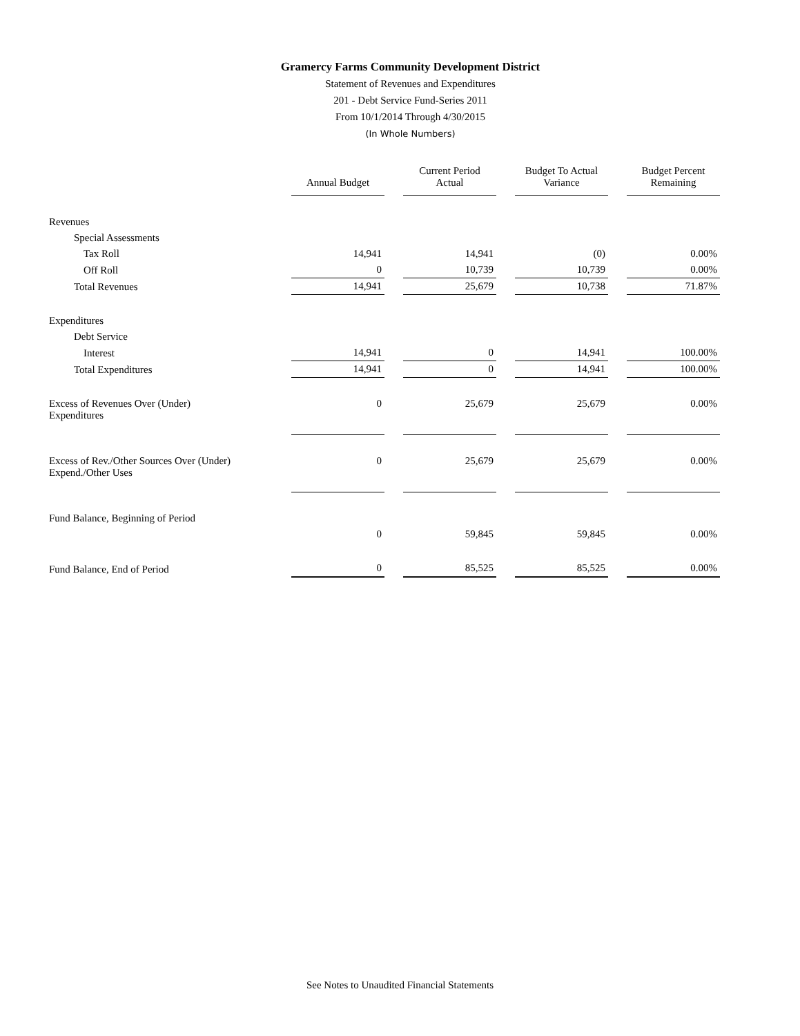Gramercy Farms Community Development District
Statement of Revenues and Expenditures
201 - Debt Service Fund-Series 2011
From 10/1/2014 Through 4/30/2015
(In Whole Numbers)
| | Annual Budget | Current Period Actual | Budget To Actual Variance | Budget Percent Remaining |
| --- | --- | --- | --- | --- |
| Revenues | | | | |
| Special Assessments | | | | |
| Tax Roll | 14,941 | 14,941 | (0) | 0.00% |
| Off Roll | 0 | 10,739 | 10,739 | 0.00% |
| Total Revenues | 14,941 | 25,679 | 10,738 | 71.87% |
| Expenditures | | | | |
| Debt Service | | | | |
| Interest | 14,941 | 0 | 14,941 | 100.00% |
| Total Expenditures | 14,941 | 0 | 14,941 | 100.00% |
| Excess of Revenues Over (Under) Expenditures | 0 | 25,679 | 25,679 | 0.00% |
| Excess of Rev./Other Sources Over (Under) Expend./Other Uses | 0 | 25,679 | 25,679 | 0.00% |
| Fund Balance, Beginning of Period | | | | |
| | 0 | 59,845 | 59,845 | 0.00% |
| Fund Balance, End of Period | 0 | 85,525 | 85,525 | 0.00% |
See Notes to Unaudited Financial Statements